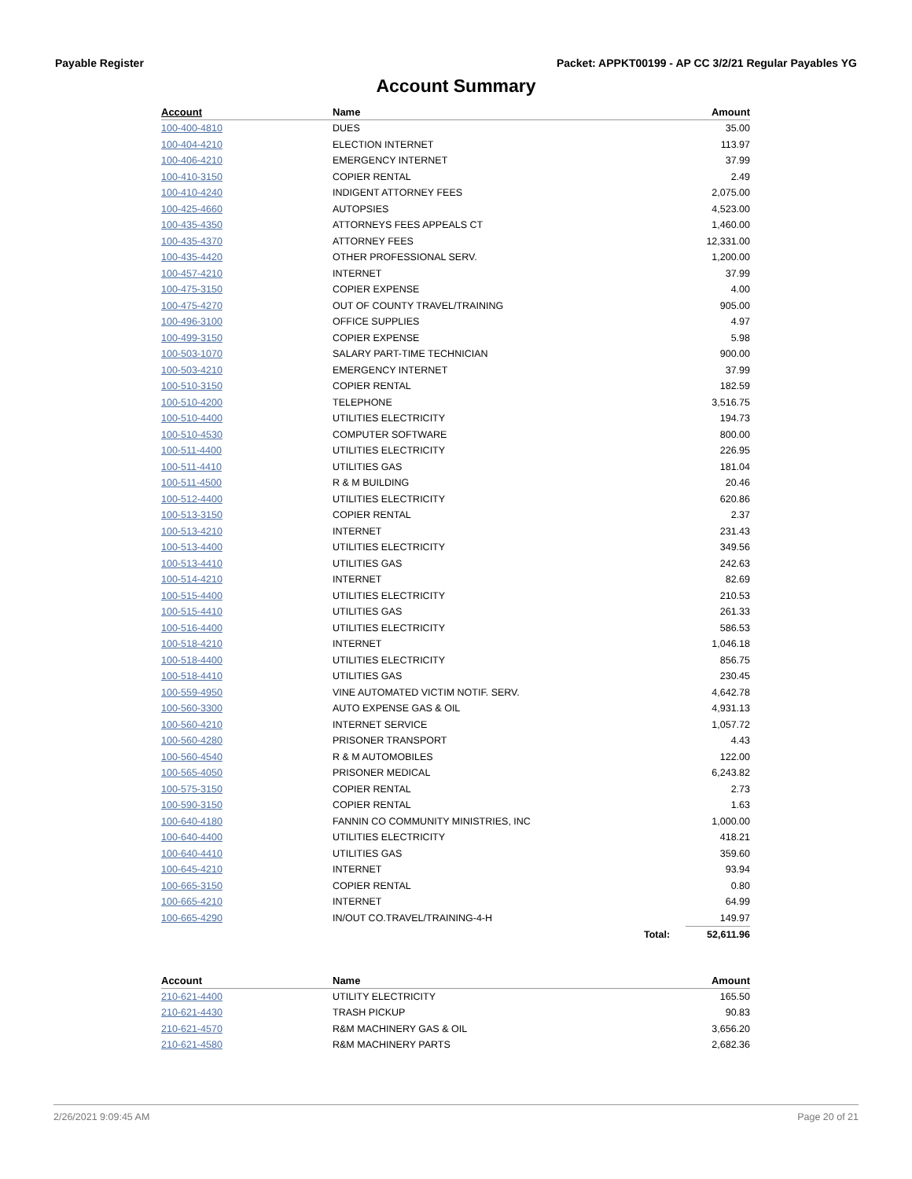Payable Register Packet: APPKT00199 - AP CC 3/2/21 Regular Payables YG
Account Summary
| Account | Name | | Amount |
| --- | --- | --- | --- |
| 100-400-4810 | DUES | | 35.00 |
| 100-404-4210 | ELECTION INTERNET | | 113.97 |
| 100-406-4210 | EMERGENCY INTERNET | | 37.99 |
| 100-410-3150 | COPIER RENTAL | | 2.49 |
| 100-410-4240 | INDIGENT ATTORNEY FEES | | 2,075.00 |
| 100-425-4660 | AUTOPSIES | | 4,523.00 |
| 100-435-4350 | ATTORNEYS FEES APPEALS CT | | 1,460.00 |
| 100-435-4370 | ATTORNEY FEES | | 12,331.00 |
| 100-435-4420 | OTHER PROFESSIONAL SERV. | | 1,200.00 |
| 100-457-4210 | INTERNET | | 37.99 |
| 100-475-3150 | COPIER EXPENSE | | 4.00 |
| 100-475-4270 | OUT OF COUNTY TRAVEL/TRAINING | | 905.00 |
| 100-496-3100 | OFFICE SUPPLIES | | 4.97 |
| 100-499-3150 | COPIER EXPENSE | | 5.98 |
| 100-503-1070 | SALARY PART-TIME TECHNICIAN | | 900.00 |
| 100-503-4210 | EMERGENCY INTERNET | | 37.99 |
| 100-510-3150 | COPIER RENTAL | | 182.59 |
| 100-510-4200 | TELEPHONE | | 3,516.75 |
| 100-510-4400 | UTILITIES ELECTRICITY | | 194.73 |
| 100-510-4530 | COMPUTER SOFTWARE | | 800.00 |
| 100-511-4400 | UTILITIES ELECTRICITY | | 226.95 |
| 100-511-4410 | UTILITIES GAS | | 181.04 |
| 100-511-4500 | R & M BUILDING | | 20.46 |
| 100-512-4400 | UTILITIES ELECTRICITY | | 620.86 |
| 100-513-3150 | COPIER RENTAL | | 2.37 |
| 100-513-4210 | INTERNET | | 231.43 |
| 100-513-4400 | UTILITIES ELECTRICITY | | 349.56 |
| 100-513-4410 | UTILITIES GAS | | 242.63 |
| 100-514-4210 | INTERNET | | 82.69 |
| 100-515-4400 | UTILITIES ELECTRICITY | | 210.53 |
| 100-515-4410 | UTILITIES GAS | | 261.33 |
| 100-516-4400 | UTILITIES ELECTRICITY | | 586.53 |
| 100-518-4210 | INTERNET | | 1,046.18 |
| 100-518-4400 | UTILITIES ELECTRICITY | | 856.75 |
| 100-518-4410 | UTILITIES GAS | | 230.45 |
| 100-559-4950 | VINE AUTOMATED VICTIM NOTIF. SERV. | | 4,642.78 |
| 100-560-3300 | AUTO EXPENSE GAS & OIL | | 4,931.13 |
| 100-560-4210 | INTERNET SERVICE | | 1,057.72 |
| 100-560-4280 | PRISONER TRANSPORT | | 4.43 |
| 100-560-4540 | R & M AUTOMOBILES | | 122.00 |
| 100-565-4050 | PRISONER MEDICAL | | 6,243.82 |
| 100-575-3150 | COPIER RENTAL | | 2.73 |
| 100-590-3150 | COPIER RENTAL | | 1.63 |
| 100-640-4180 | FANNIN CO COMMUNITY MINISTRIES, INC | | 1,000.00 |
| 100-640-4400 | UTILITIES ELECTRICITY | | 418.21 |
| 100-640-4410 | UTILITIES GAS | | 359.60 |
| 100-645-4210 | INTERNET | | 93.94 |
| 100-665-3150 | COPIER RENTAL | | 0.80 |
| 100-665-4210 | INTERNET | | 64.99 |
| 100-665-4290 | IN/OUT CO.TRAVEL/TRAINING-4-H | | 149.97 |
| | | Total: | 52,611.96 |
| Account | Name | | Amount |
| --- | --- | --- | --- |
| 210-621-4400 | UTILITY ELECTRICITY | | 165.50 |
| 210-621-4430 | TRASH PICKUP | | 90.83 |
| 210-621-4570 | R&M MACHINERY GAS & OIL | | 3,656.20 |
| 210-621-4580 | R&M MACHINERY PARTS | | 2,682.36 |
2/26/2021 9:09:45 AM Page 20 of 21